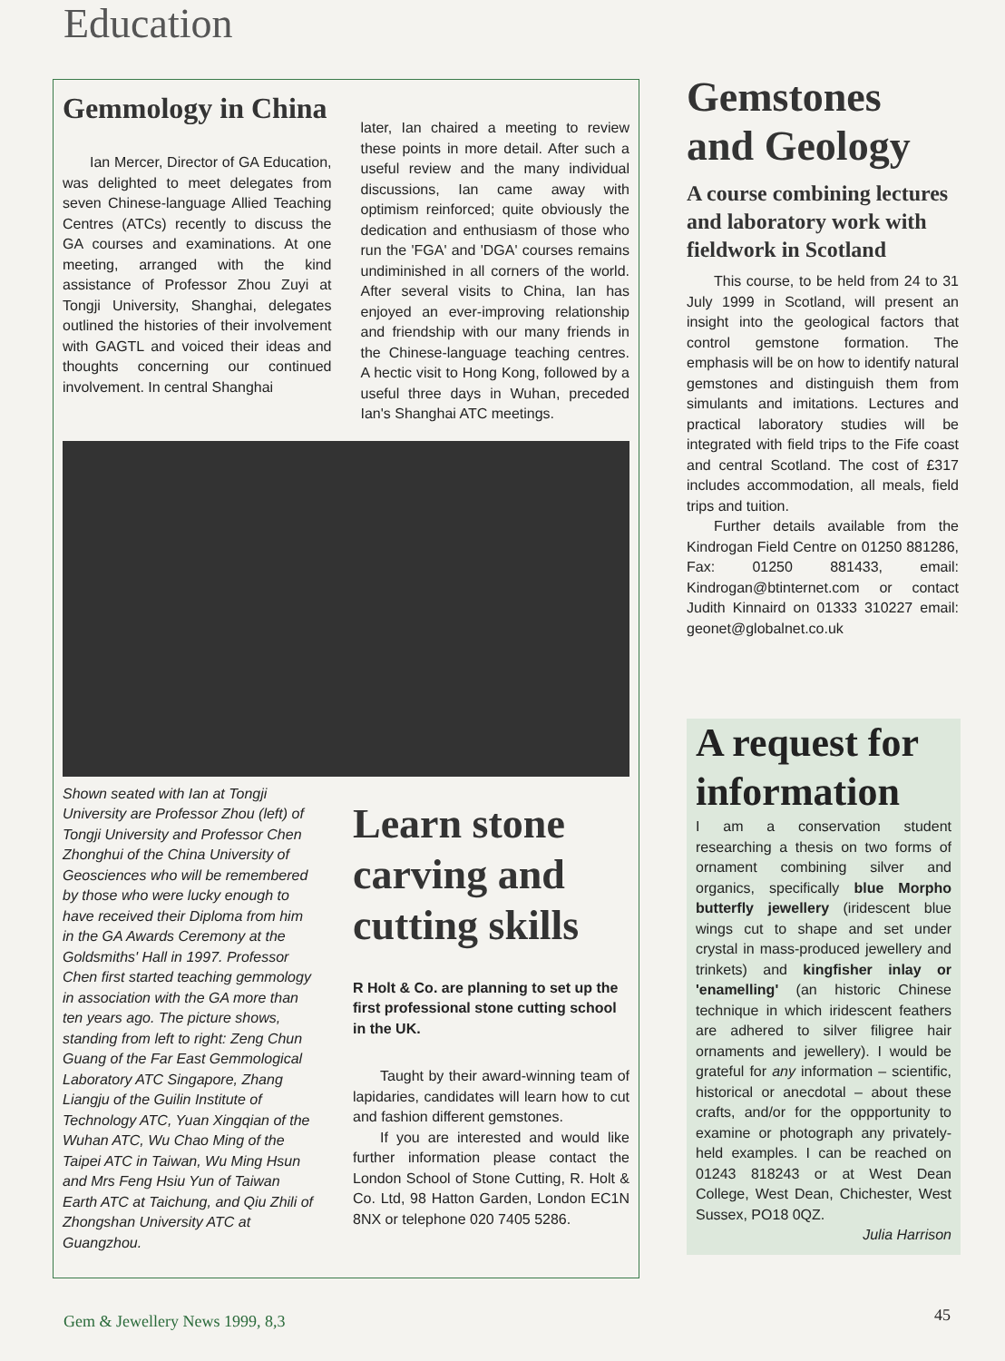Education
Gemmology in China
Ian Mercer, Director of GA Education, was delighted to meet delegates from seven Chinese-language Allied Teaching Centres (ATCs) recently to discuss the GA courses and examinations. At one meeting, arranged with the kind assistance of Professor Zhou Zuyi at Tongji University, Shanghai, delegates outlined the histories of their involvement with GAGTL and voiced their ideas and thoughts concerning our continued involvement. In central Shanghai
later, Ian chaired a meeting to review these points in more detail. After such a useful review and the many individual discussions, Ian came away with optimism reinforced; quite obviously the dedication and enthusiasm of those who run the 'FGA' and 'DGA' courses remains undiminished in all corners of the world. After several visits to China, Ian has enjoyed an ever-improving relationship and friendship with our many friends in the Chinese-language teaching centres. A hectic visit to Hong Kong, followed by a useful three days in Wuhan, preceded Ian's Shanghai ATC meetings.
Shown seated with Ian at Tongji University are Professor Zhou (left) of Tongji University and Professor Chen Zhonghui of the China University of Geosciences who will be remembered by those who were lucky enough to have received their Diploma from him in the GA Awards Ceremony at the Goldsmiths' Hall in 1997. Professor Chen first started teaching gemmology in association with the GA more than ten years ago. The picture shows, standing from left to right: Zeng Chun Guang of the Far East Gemmological Laboratory ATC Singapore, Zhang Liangju of the Guilin Institute of Technology ATC, Yuan Xingqian of the Wuhan ATC, Wu Chao Ming of the Taipei ATC in Taiwan, Wu Ming Hsun and Mrs Feng Hsiu Yun of Taiwan Earth ATC at Taichung, and Qiu Zhili of Zhongshan University ATC at Guangzhou.
Learn stone carving and cutting skills
R Holt & Co. are planning to set up the first professional stone cutting school in the UK.
Taught by their award-winning team of lapidaries, candidates will learn how to cut and fashion different gemstones.
If you are interested and would like further information please contact the London School of Stone Cutting, R. Holt & Co. Ltd, 98 Hatton Garden, London EC1N 8NX or telephone 020 7405 5286.
Gemstones and Geology
A course combining lectures and laboratory work with fieldwork in Scotland
This course, to be held from 24 to 31 July 1999 in Scotland, will present an insight into the geological factors that control gemstone formation. The emphasis will be on how to identify natural gemstones and distinguish them from simulants and imitations. Lectures and practical laboratory studies will be integrated with field trips to the Fife coast and central Scotland. The cost of £317 includes accommodation, all meals, field trips and tuition.
Further details available from the Kindrogan Field Centre on 01250 881286, Fax: 01250 881433, email: Kindrogan@btinternet.com or contact Judith Kinnaird on 01333 310227 email: geonet@globalnet.co.uk
A request for information
I am a conservation student researching a thesis on two forms of ornament combining silver and organics, specifically blue Morpho butterfly jewellery (iridescent blue wings cut to shape and set under crystal in mass-produced jewellery and trinkets) and kingfisher inlay or 'enamelling' (an historic Chinese technique in which iridescent feathers are adhered to silver filigree hair ornaments and jewellery). I would be grateful for any information – scientific, historical or anecdotal – about these crafts, and/or for the oppportunity to examine or photograph any privately-held examples. I can be reached on 01243 818243 or at West Dean College, West Dean, Chichester, West Sussex, PO18 0QZ.
Julia Harrison
Gem & Jewellery News 1999, 8,3 45